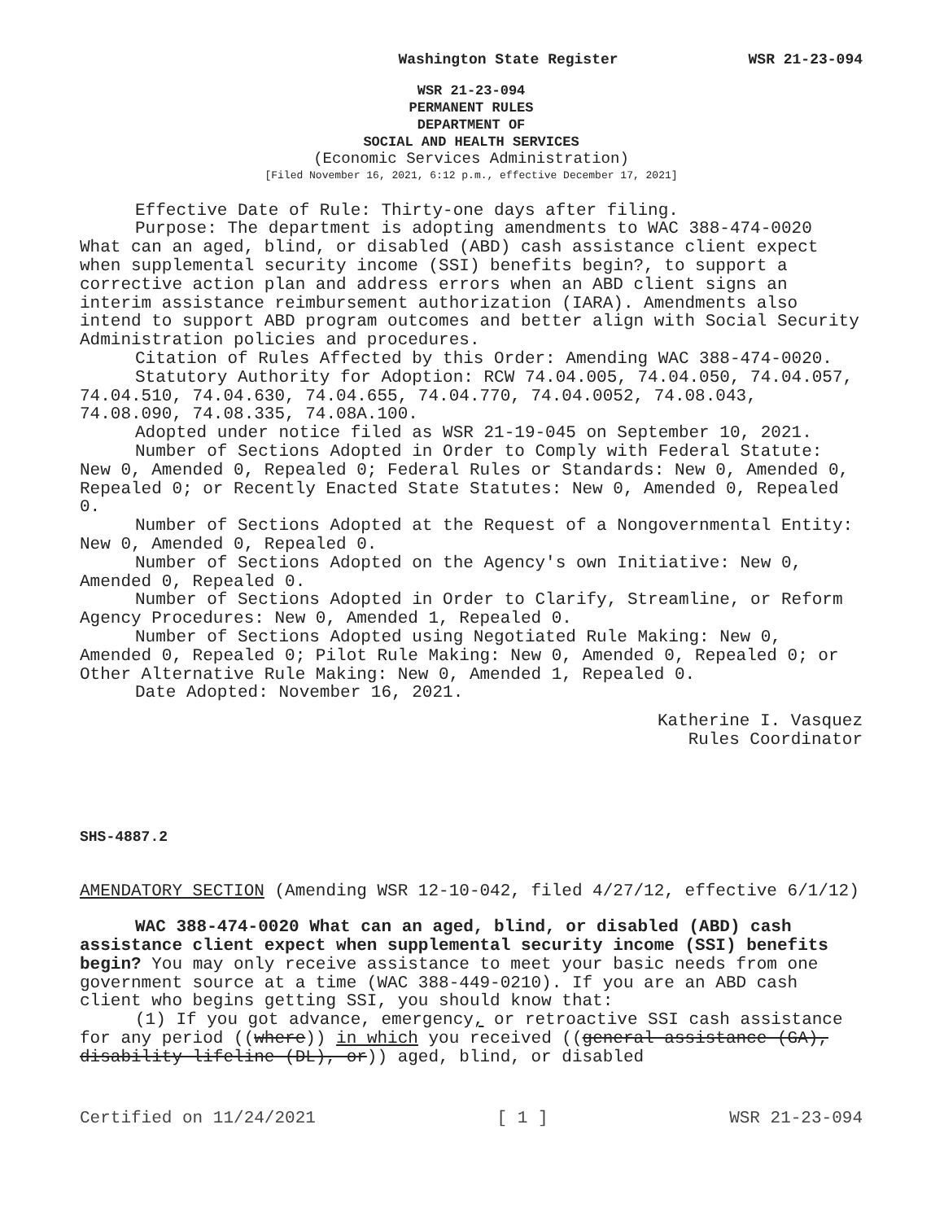Washington State Register WSR 21-23-094
WSR 21-23-094
PERMANENT RULES
DEPARTMENT OF
SOCIAL AND HEALTH SERVICES
(Economic Services Administration)
[Filed November 16, 2021, 6:12 p.m., effective December 17, 2021]
Effective Date of Rule: Thirty-one days after filing.
Purpose: The department is adopting amendments to WAC 388-474-0020 What can an aged, blind, or disabled (ABD) cash assistance client expect when supplemental security income (SSI) benefits begin?, to support a corrective action plan and address errors when an ABD client signs an interim assistance reimbursement authorization (IARA). Amendments also intend to support ABD program outcomes and better align with Social Security Administration policies and procedures.
Citation of Rules Affected by this Order: Amending WAC 388-474-0020.
Statutory Authority for Adoption: RCW 74.04.005, 74.04.050, 74.04.057, 74.04.510, 74.04.630, 74.04.655, 74.04.770, 74.04.0052, 74.08.043, 74.08.090, 74.08.335, 74.08A.100.
Adopted under notice filed as WSR 21-19-045 on September 10, 2021.
Number of Sections Adopted in Order to Comply with Federal Statute: New 0, Amended 0, Repealed 0; Federal Rules or Standards: New 0, Amended 0, Repealed 0; or Recently Enacted State Statutes: New 0, Amended 0, Repealed 0.
Number of Sections Adopted at the Request of a Nongovernmental Entity: New 0, Amended 0, Repealed 0.
Number of Sections Adopted on the Agency's own Initiative: New 0, Amended 0, Repealed 0.
Number of Sections Adopted in Order to Clarify, Streamline, or Reform Agency Procedures: New 0, Amended 1, Repealed 0.
Number of Sections Adopted using Negotiated Rule Making: New 0, Amended 0, Repealed 0; Pilot Rule Making: New 0, Amended 0, Repealed 0; or Other Alternative Rule Making: New 0, Amended 1, Repealed 0.
Date Adopted: November 16, 2021.
Katherine I. Vasquez
Rules Coordinator
SHS-4887.2
AMENDATORY SECTION (Amending WSR 12-10-042, filed 4/27/12, effective 6/1/12)
WAC 388-474-0020 What can an aged, blind, or disabled (ABD) cash assistance client expect when supplemental security income (SSI) benefits begin? You may only receive assistance to meet your basic needs from one government source at a time (WAC 388-449-0210). If you are an ABD cash client who begins getting SSI, you should know that:
(1) If you got advance, emergency, or retroactive SSI cash assistance for any period ((where)) in which you received ((general assistance (GA), disability lifeline (DL), or)) aged, blind, or disabled
Certified on 11/24/2021 [ 1 ] WSR 21-23-094